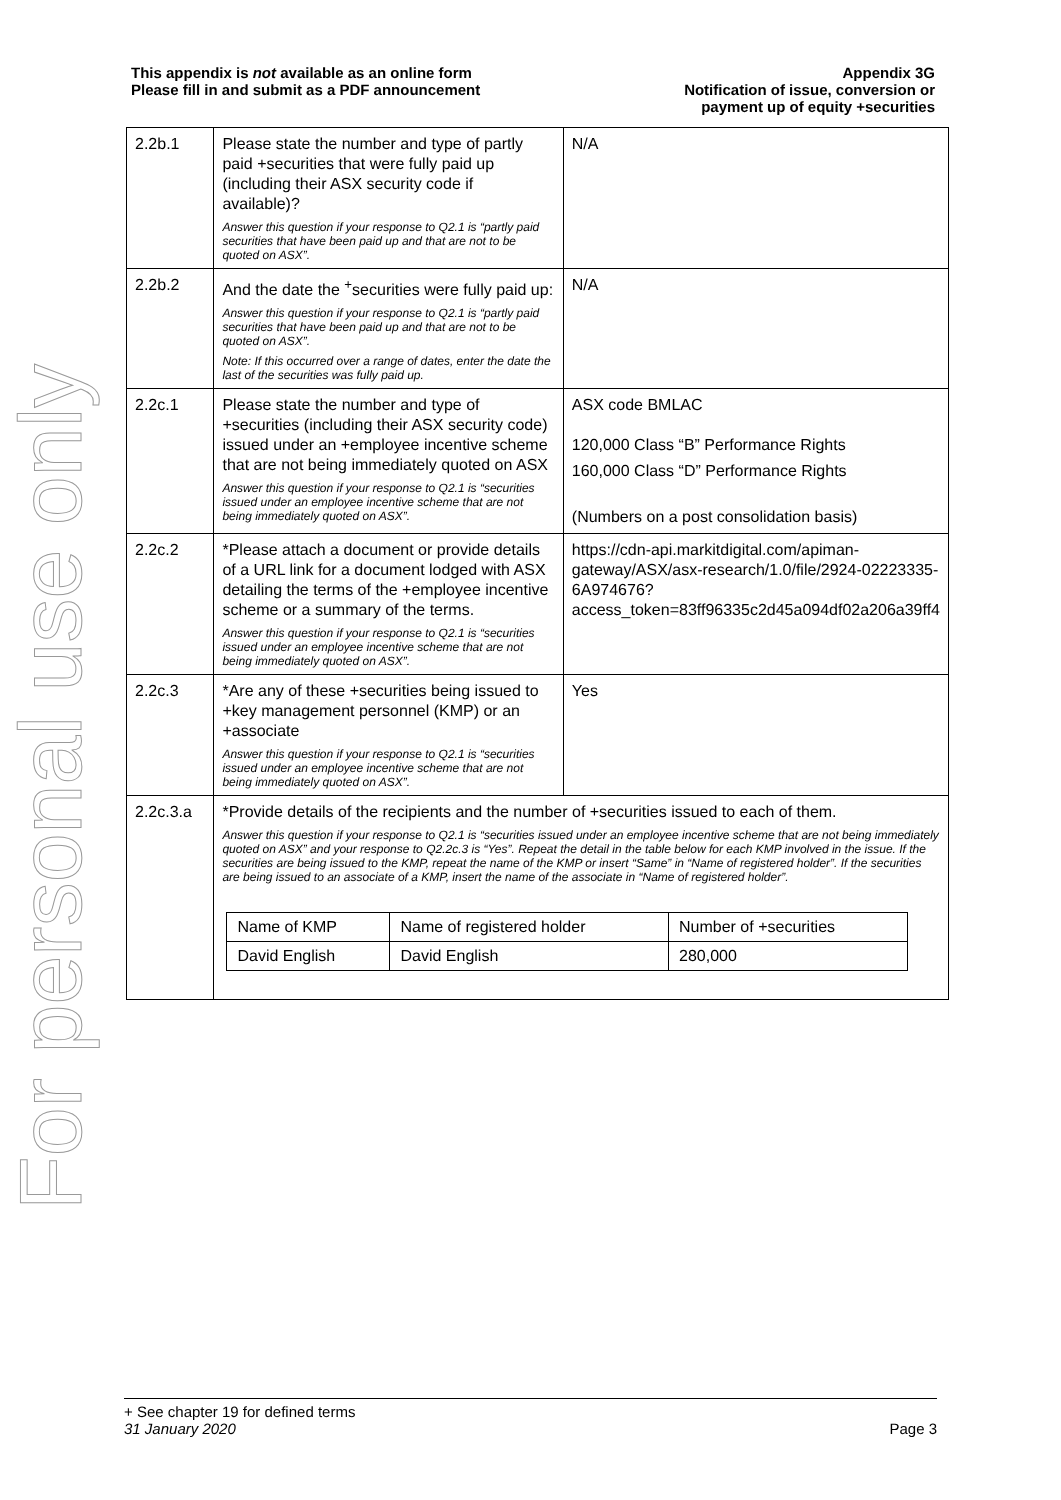For personal use only
This appendix is not available as an online form
Please fill in and submit as a PDF announcement
Appendix 3G
Notification of issue, conversion or
payment up of equity +securities
| 2.2b.1 | Please state the number and type of partly paid +securities that were fully paid up (including their ASX security code if available)? Answer this question if your response to Q2.1 is “partly paid securities that have been paid up and that are not to be quoted on ASX”. | N/A |
| 2.2b.2 | And the date the <sup>+</sup>securities were fully paid up: Answer this question if your response to Q2.1 is “partly paid securities that have been paid up and that are not to be quoted on ASX”. Note: If this occurred over a range of dates, enter the date the last of the securities was fully paid up. | N/A |
| 2.2c.1 | Please state the number and type of +securities (including their ASX security code) issued under an +employee incentive scheme that are not being immediately quoted on ASX Answer this question if your response to Q2.1 is “securities issued under an employee incentive scheme that are not being immediately quoted on ASX”. | ASX code BMLAC 120,000 Class “B” Performance Rights 160,000 Class “D” Performance Rights (Numbers on a post consolidation basis) |
| 2.2c.2 | *Please attach a document or provide details of a URL link for a document lodged with ASX detailing the terms of the +employee incentive scheme or a summary of the terms. Answer this question if your response to Q2.1 is “securities issued under an employee incentive scheme that are not being immediately quoted on ASX”. | https://cdn-api.markitdigital.com/apiman-gateway/ASX/asx-research/1.0/file/2924-02223335-6A974676?access_token=83ff96335c2d45a094df02a206a39ff4 |
| 2.2c.3 | *Are any of these +securities being issued to +key management personnel (KMP) or an +associate Answer this question if your response to Q2.1 is “securities issued under an employee incentive scheme that are not being immediately quoted on ASX”. | Yes |
| 2.2c.3.a | *Provide details of the recipients and the number of +securities issued to each of them. Answer this question if your response to Q2.1 is “securities issued under an employee incentive scheme that are not being immediately quoted on ASX” and your response to Q2.2c.3 is “Yes”. Repeat the detail in the table below for each KMP involved in the issue. If the securities are being issued to the KMP, repeat the name of the KMP or insert “Same” in “Name of registered holder”. If the securities are being issued to an associate of a KMP, insert the name of the associate in “Name of registered holder”. / Name of KMP / Name of registered holder / Number of +securities / / David English / David English / 280,000 / | |
+ See chapter 19 for defined terms
31 January 2020 Page 3